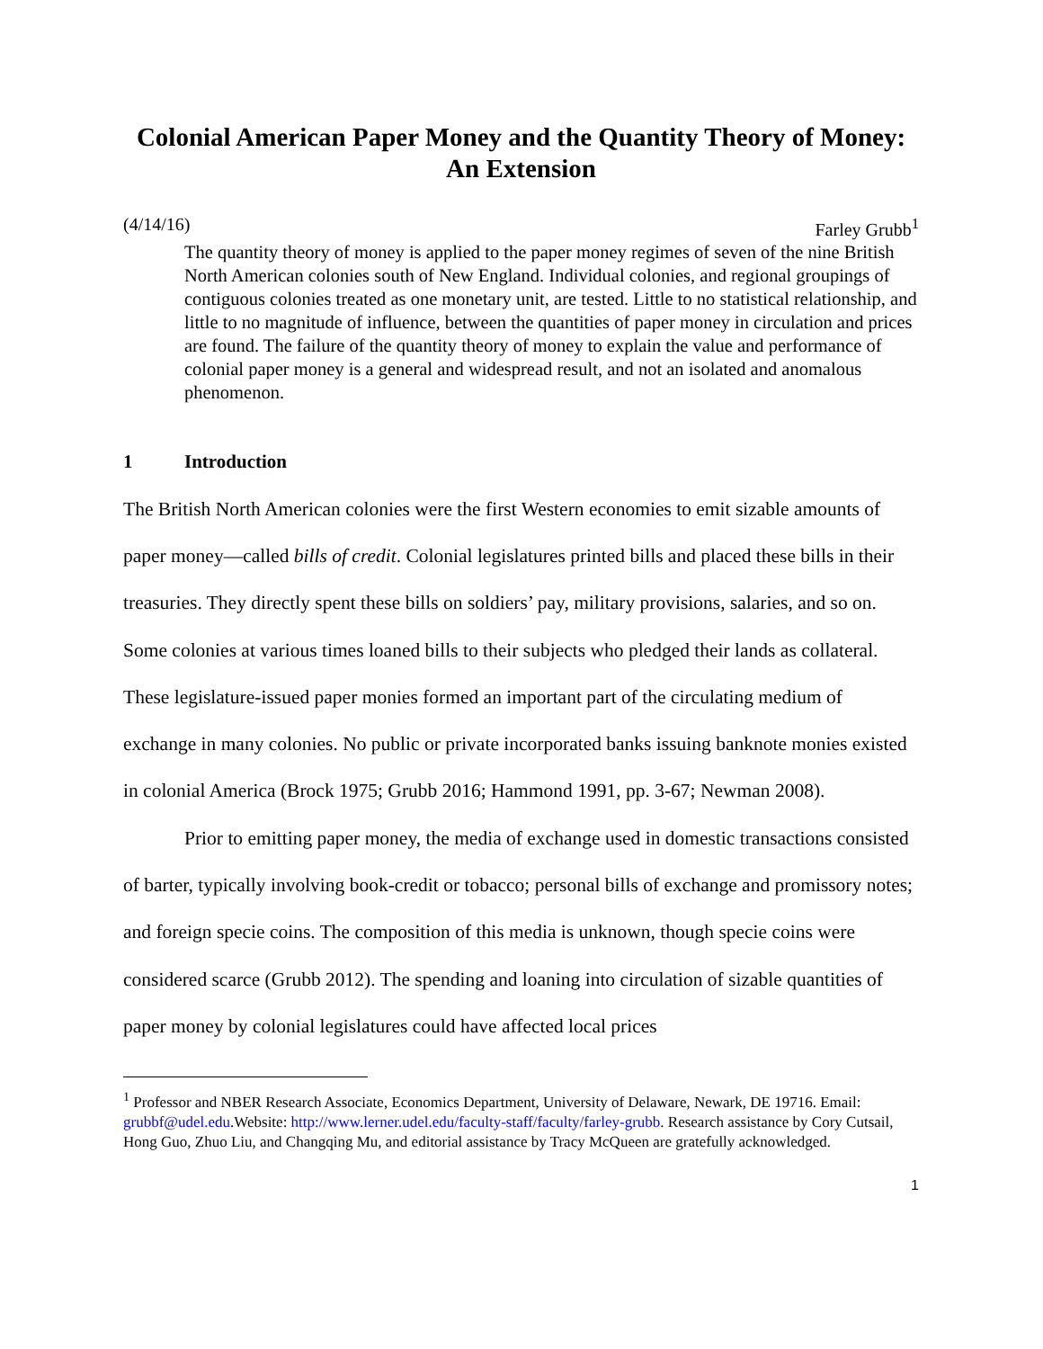Colonial American Paper Money and the Quantity Theory of Money: An Extension
(4/14/16) Farley Grubb<sup>1</sup>
The quantity theory of money is applied to the paper money regimes of seven of the nine British North American colonies south of New England. Individual colonies, and regional groupings of contiguous colonies treated as one monetary unit, are tested. Little to no statistical relationship, and little to no magnitude of influence, between the quantities of paper money in circulation and prices are found. The failure of the quantity theory of money to explain the value and performance of colonial paper money is a general and widespread result, and not an isolated and anomalous phenomenon.
1 Introduction
The British North American colonies were the first Western economies to emit sizable amounts of paper money—called bills of credit. Colonial legislatures printed bills and placed these bills in their treasuries. They directly spent these bills on soldiers’ pay, military provisions, salaries, and so on. Some colonies at various times loaned bills to their subjects who pledged their lands as collateral. These legislature-issued paper monies formed an important part of the circulating medium of exchange in many colonies. No public or private incorporated banks issuing banknote monies existed in colonial America (Brock 1975; Grubb 2016; Hammond 1991, pp. 3-67; Newman 2008).
Prior to emitting paper money, the media of exchange used in domestic transactions consisted of barter, typically involving book-credit or tobacco; personal bills of exchange and promissory notes; and foreign specie coins. The composition of this media is unknown, though specie coins were considered scarce (Grubb 2012). The spending and loaning into circulation of sizable quantities of paper money by colonial legislatures could have affected local prices
<sup>1</sup> Professor and NBER Research Associate, Economics Department, University of Delaware, Newark, DE 19716. Email: grubbf@udel.edu.Website: http://www.lerner.udel.edu/faculty-staff/faculty/farley-grubb. Research assistance by Cory Cutsail, Hong Guo, Zhuo Liu, and Changqing Mu, and editorial assistance by Tracy McQueen are gratefully acknowledged.
1